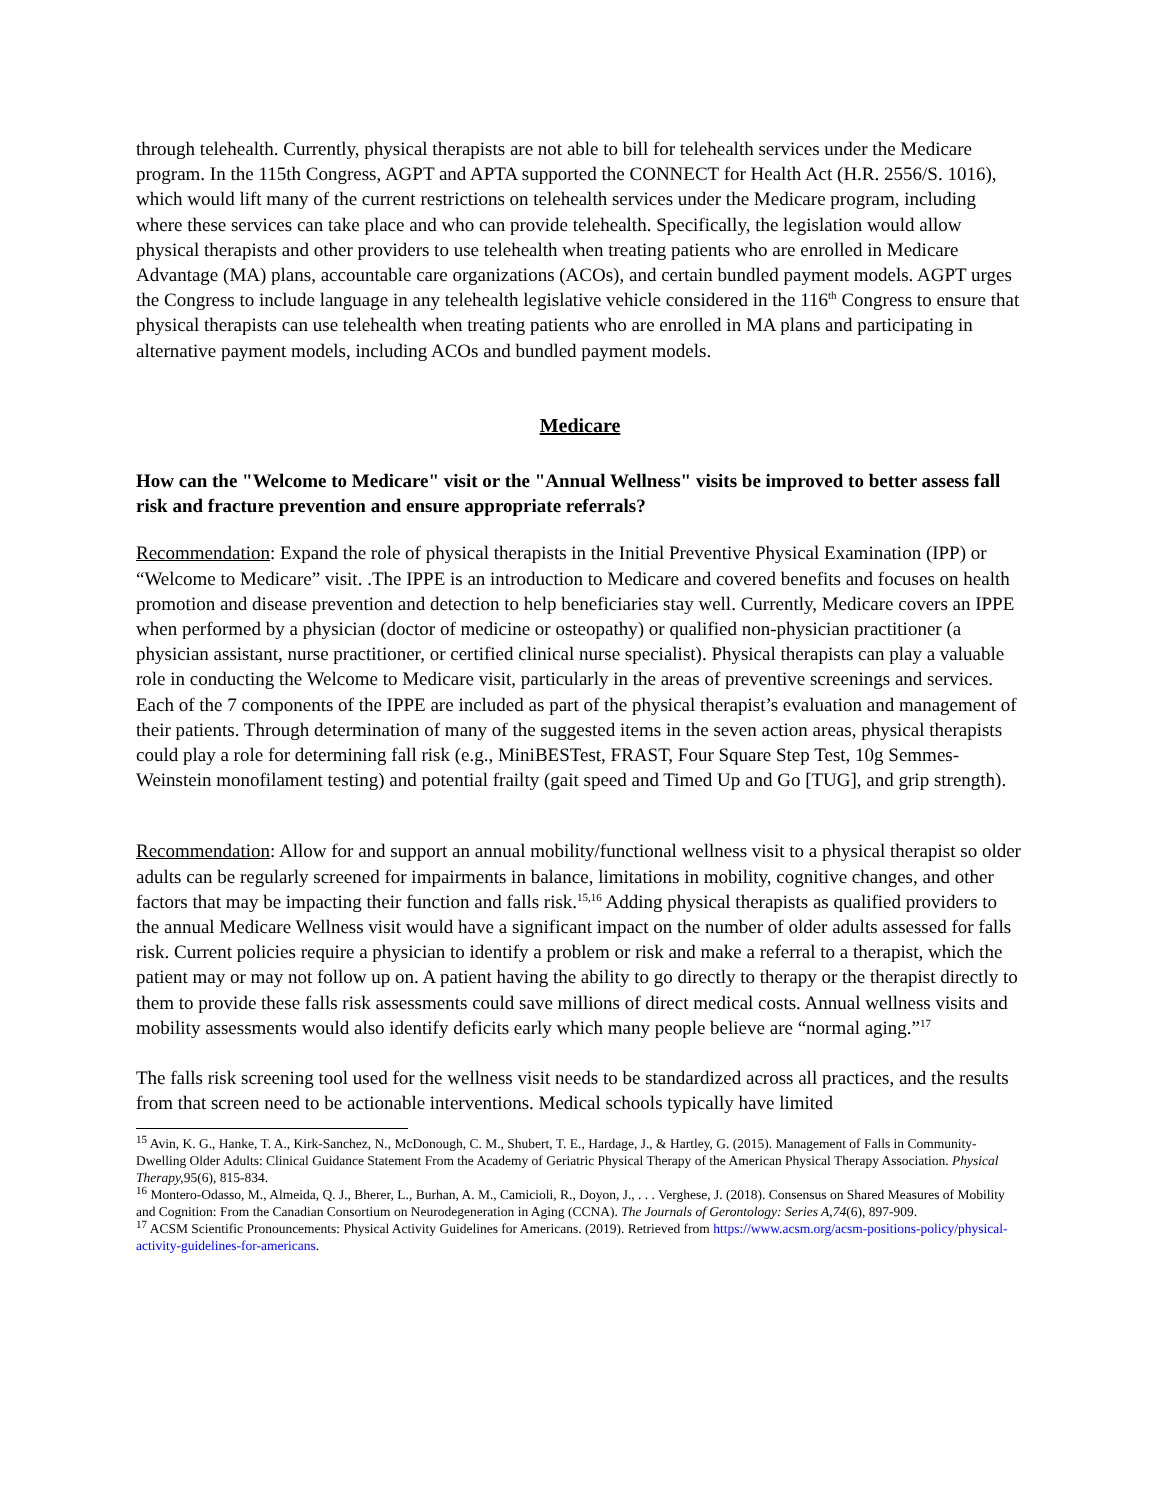through telehealth. Currently, physical therapists are not able to bill for telehealth services under the Medicare program. In the 115th Congress, AGPT and APTA supported the CONNECT for Health Act (H.R. 2556/S. 1016), which would lift many of the current restrictions on telehealth services under the Medicare program, including where these services can take place and who can provide telehealth. Specifically, the legislation would allow physical therapists and other providers to use telehealth when treating patients who are enrolled in Medicare Advantage (MA) plans, accountable care organizations (ACOs), and certain bundled payment models. AGPT urges the Congress to include language in any telehealth legislative vehicle considered in the 116<sup>th</sup> Congress to ensure that physical therapists can use telehealth when treating patients who are enrolled in MA plans and participating in alternative payment models, including ACOs and bundled payment models.
Medicare
How can the "Welcome to Medicare" visit or the "Annual Wellness" visits be improved to better assess fall risk and fracture prevention and ensure appropriate referrals?
Recommendation: Expand the role of physical therapists in the Initial Preventive Physical Examination (IPP) or “Welcome to Medicare” visit. .The IPPE is an introduction to Medicare and covered benefits and focuses on health promotion and disease prevention and detection to help beneficiaries stay well. Currently, Medicare covers an IPPE when performed by a physician (doctor of medicine or osteopathy) or qualified non-physician practitioner (a physician assistant, nurse practitioner, or certified clinical nurse specialist). Physical therapists can play a valuable role in conducting the Welcome to Medicare visit, particularly in the areas of preventive screenings and services. Each of the 7 components of the IPPE are included as part of the physical therapist’s evaluation and management of their patients. Through determination of many of the suggested items in the seven action areas, physical therapists could play a role for determining fall risk (e.g., MiniBESTest, FRAST, Four Square Step Test, 10g Semmes-Weinstein monofilament testing) and potential frailty (gait speed and Timed Up and Go [TUG], and grip strength).
Recommendation: Allow for and support an annual mobility/functional wellness visit to a physical therapist so older adults can be regularly screened for impairments in balance, limitations in mobility, cognitive changes, and other factors that may be impacting their function and falls risk.<sup>15,16</sup> Adding physical therapists as qualified providers to the annual Medicare Wellness visit would have a significant impact on the number of older adults assessed for falls risk. Current policies require a physician to identify a problem or risk and make a referral to a therapist, which the patient may or may not follow up on. A patient having the ability to go directly to therapy or the therapist directly to them to provide these falls risk assessments could save millions of direct medical costs. Annual wellness visits and mobility assessments would also identify deficits early which many people believe are “normal aging.”<sup>17</sup>
The falls risk screening tool used for the wellness visit needs to be standardized across all practices, and the results from that screen need to be actionable interventions. Medical schools typically have limited
<sup>15</sup> Avin, K. G., Hanke, T. A., Kirk-Sanchez, N., McDonough, C. M., Shubert, T. E., Hardage, J., & Hartley, G. (2015). Management of Falls in Community-Dwelling Older Adults: Clinical Guidance Statement From the Academy of Geriatric Physical Therapy of the American Physical Therapy Association. Physical Therapy, 95(6), 815-834.
<sup>16</sup> Montero-Odasso, M., Almeida, Q. J., Bherer, L., Burhan, A. M., Camicioli, R., Doyon, J., . . . Verghese, J. (2018). Consensus on Shared Measures of Mobility and Cognition: From the Canadian Consortium on Neurodegeneration in Aging (CCNA). The Journals of Gerontology: Series A,74(6), 897-909.
<sup>17</sup> ACSM Scientific Pronouncements: Physical Activity Guidelines for Americans. (2019). Retrieved from https://www.acsm.org/acsm-positions-policy/physical-activity-guidelines-for-americans.